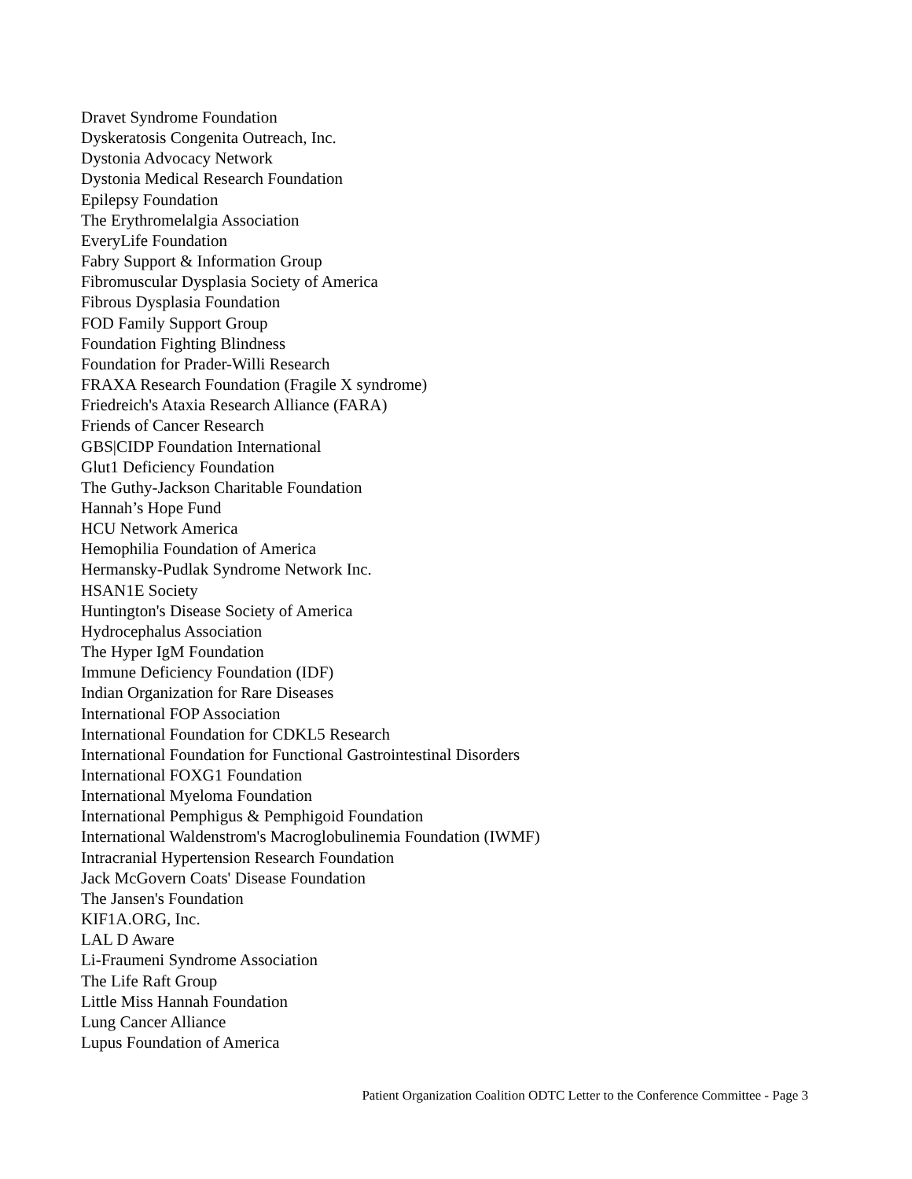Dravet Syndrome Foundation
Dyskeratosis Congenita Outreach, Inc.
Dystonia Advocacy Network
Dystonia Medical Research Foundation
Epilepsy Foundation
The Erythromelalgia Association
EveryLife Foundation
Fabry Support & Information Group
Fibromuscular Dysplasia Society of America
Fibrous Dysplasia Foundation
FOD Family Support Group
Foundation Fighting Blindness
Foundation for Prader-Willi Research
FRAXA Research Foundation (Fragile X syndrome)
Friedreich's Ataxia Research Alliance (FARA)
Friends of Cancer Research
GBS|CIDP Foundation International
Glut1 Deficiency Foundation
The Guthy-Jackson Charitable Foundation
Hannah’s Hope Fund
HCU Network America
Hemophilia Foundation of America
Hermansky-Pudlak Syndrome Network Inc.
HSAN1E Society
Huntington's Disease Society of America
Hydrocephalus Association
The Hyper IgM Foundation
Immune Deficiency Foundation (IDF)
Indian Organization for Rare Diseases
International FOP Association
International Foundation for CDKL5 Research
International Foundation for Functional Gastrointestinal Disorders
International FOXG1 Foundation
International Myeloma Foundation
International Pemphigus & Pemphigoid Foundation
International Waldenstrom's Macroglobulinemia Foundation (IWMF)
Intracranial Hypertension Research Foundation
Jack McGovern Coats' Disease Foundation
The Jansen's Foundation
KIF1A.ORG, Inc.
LAL D Aware
Li-Fraumeni Syndrome Association
The Life Raft Group
Little Miss Hannah Foundation
Lung Cancer Alliance
Lupus Foundation of America
Patient Organization Coalition ODTC Letter to the Conference Committee - Page 3